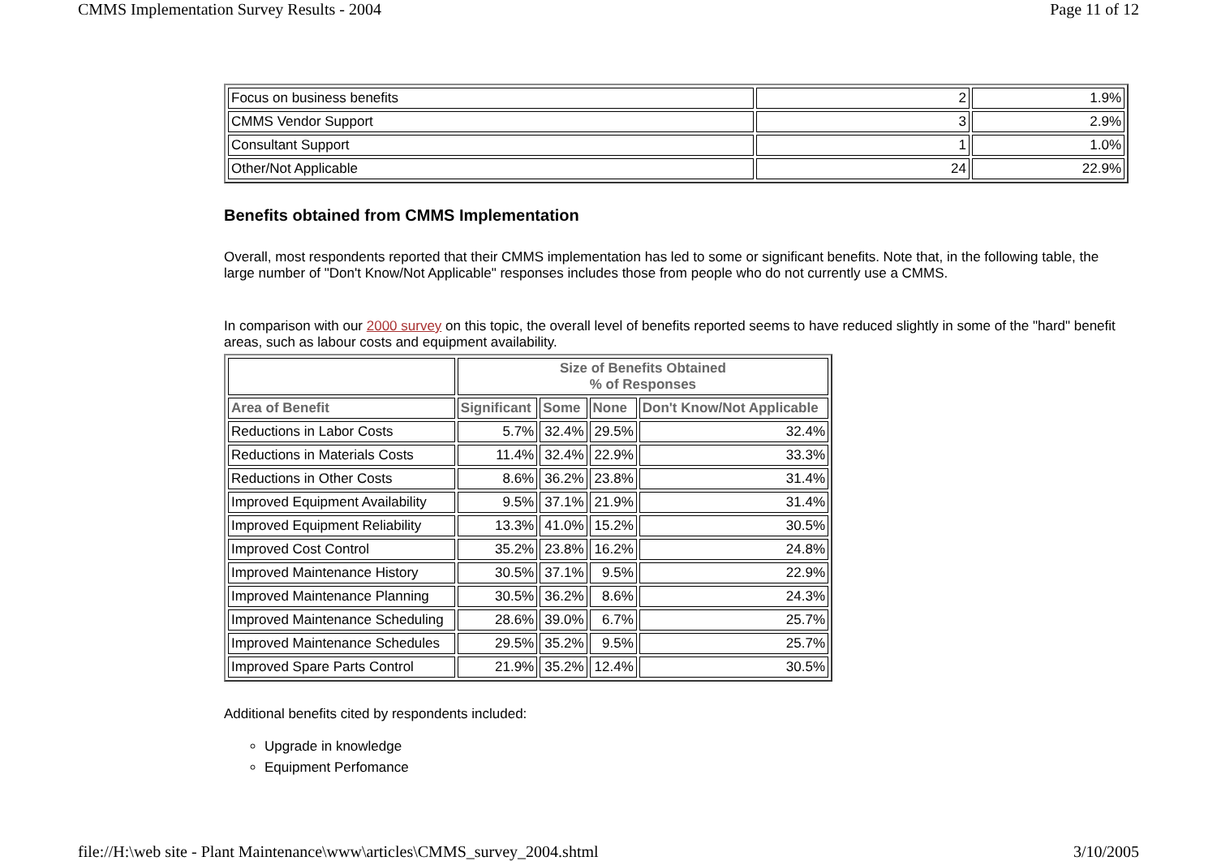CMMS Implementation Survey Results - 2004 Page 11 of 12
| Focus on business benefits | 2 | 1.9% |
| CMMS Vendor Support | 3 | 2.9% |
| Consultant Support | 1 | 1.0% |
| Other/Not Applicable | 24 | 22.9% |
Benefits obtained from CMMS Implementation
Overall, most respondents reported that their CMMS implementation has led to some or significant benefits. Note that, in the following table, the large number of "Don't Know/Not Applicable" responses includes those from people who do not currently use a CMMS.
In comparison with our 2000 survey on this topic, the overall level of benefits reported seems to have reduced slightly in some of the "hard" benefit areas, such as labour costs and equipment availability.
| | Size of Benefits Obtained % of Responses | | | |
| Area of Benefit | Significant | Some | None | Don't Know/Not Applicable |
| Reductions in Labor Costs | 5.7% | 32.4% | 29.5% | 32.4% |
| Reductions in Materials Costs | 11.4% | 32.4% | 22.9% | 33.3% |
| Reductions in Other Costs | 8.6% | 36.2% | 23.8% | 31.4% |
| Improved Equipment Availability | 9.5% | 37.1% | 21.9% | 31.4% |
| Improved Equipment Reliability | 13.3% | 41.0% | 15.2% | 30.5% |
| Improved Cost Control | 35.2% | 23.8% | 16.2% | 24.8% |
| Improved Maintenance History | 30.5% | 37.1% | 9.5% | 22.9% |
| Improved Maintenance Planning | 30.5% | 36.2% | 8.6% | 24.3% |
| Improved Maintenance Scheduling | 28.6% | 39.0% | 6.7% | 25.7% |
| Improved Maintenance Schedules | 29.5% | 35.2% | 9.5% | 25.7% |
| Improved Spare Parts Control | 21.9% | 35.2% | 12.4% | 30.5% |
Additional benefits cited by respondents included:
Upgrade in knowledge
Equipment Perfomance
file://H:\web site - Plant Maintenance\www\articles\CMMS_survey_2004.shtml 3/10/2005